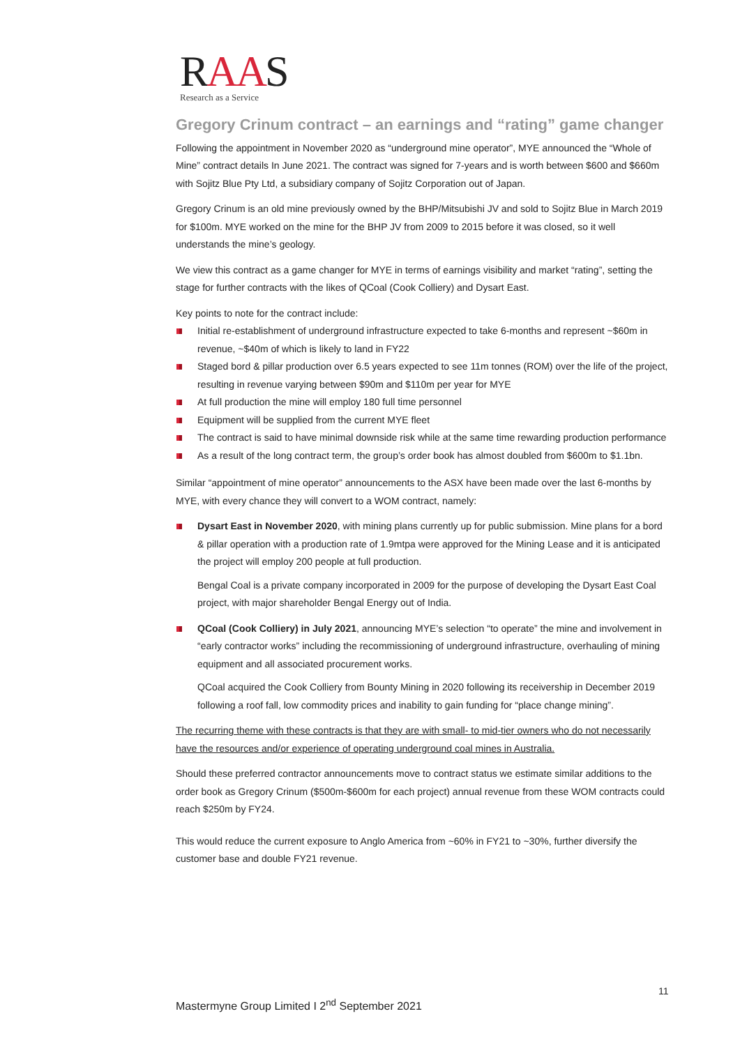RAAS
Research as a Service
Gregory Crinum contract – an earnings and “rating” game changer
Following the appointment in November 2020 as “underground mine operator”, MYE announced the “Whole of Mine” contract details In June 2021. The contract was signed for 7-years and is worth between $600 and $660m with Sojitz Blue Pty Ltd, a subsidiary company of Sojitz Corporation out of Japan.
Gregory Crinum is an old mine previously owned by the BHP/Mitsubishi JV and sold to Sojitz Blue in March 2019 for $100m. MYE worked on the mine for the BHP JV from 2009 to 2015 before it was closed, so it well understands the mine’s geology.
We view this contract as a game changer for MYE in terms of earnings visibility and market “rating”, setting the stage for further contracts with the likes of QCoal (Cook Colliery) and Dysart East.
Key points to note for the contract include:
Initial re-establishment of underground infrastructure expected to take 6-months and represent ~$60m in revenue, ~$40m of which is likely to land in FY22
Staged bord & pillar production over 6.5 years expected to see 11m tonnes (ROM) over the life of the project, resulting in revenue varying between $90m and $110m per year for MYE
At full production the mine will employ 180 full time personnel
Equipment will be supplied from the current MYE fleet
The contract is said to have minimal downside risk while at the same time rewarding production performance
As a result of the long contract term, the group’s order book has almost doubled from $600m to $1.1bn.
Similar “appointment of mine operator” announcements to the ASX have been made over the last 6-months by MYE, with every chance they will convert to a WOM contract, namely:
Dysart East in November 2020, with mining plans currently up for public submission. Mine plans for a bord & pillar operation with a production rate of 1.9mtpa were approved for the Mining Lease and it is anticipated the project will employ 200 people at full production.
Bengal Coal is a private company incorporated in 2009 for the purpose of developing the Dysart East Coal project, with major shareholder Bengal Energy out of India.
QCoal (Cook Colliery) in July 2021, announcing MYE’s selection “to operate” the mine and involvement in “early contractor works” including the recommissioning of underground infrastructure, overhauling of mining equipment and all associated procurement works.
QCoal acquired the Cook Colliery from Bounty Mining in 2020 following its receivership in December 2019 following a roof fall, low commodity prices and inability to gain funding for “place change mining”.
The recurring theme with these contracts is that they are with small- to mid-tier owners who do not necessarily have the resources and/or experience of operating underground coal mines in Australia.
Should these preferred contractor announcements move to contract status we estimate similar additions to the order book as Gregory Crinum ($500m-$600m for each project) annual revenue from these WOM contracts could reach $250m by FY24.
This would reduce the current exposure to Anglo America from ~60% in FY21 to ~30%, further diversify the customer base and double FY21 revenue.
11
Mastermyne Group Limited I 2<sup>nd</sup> September 2021